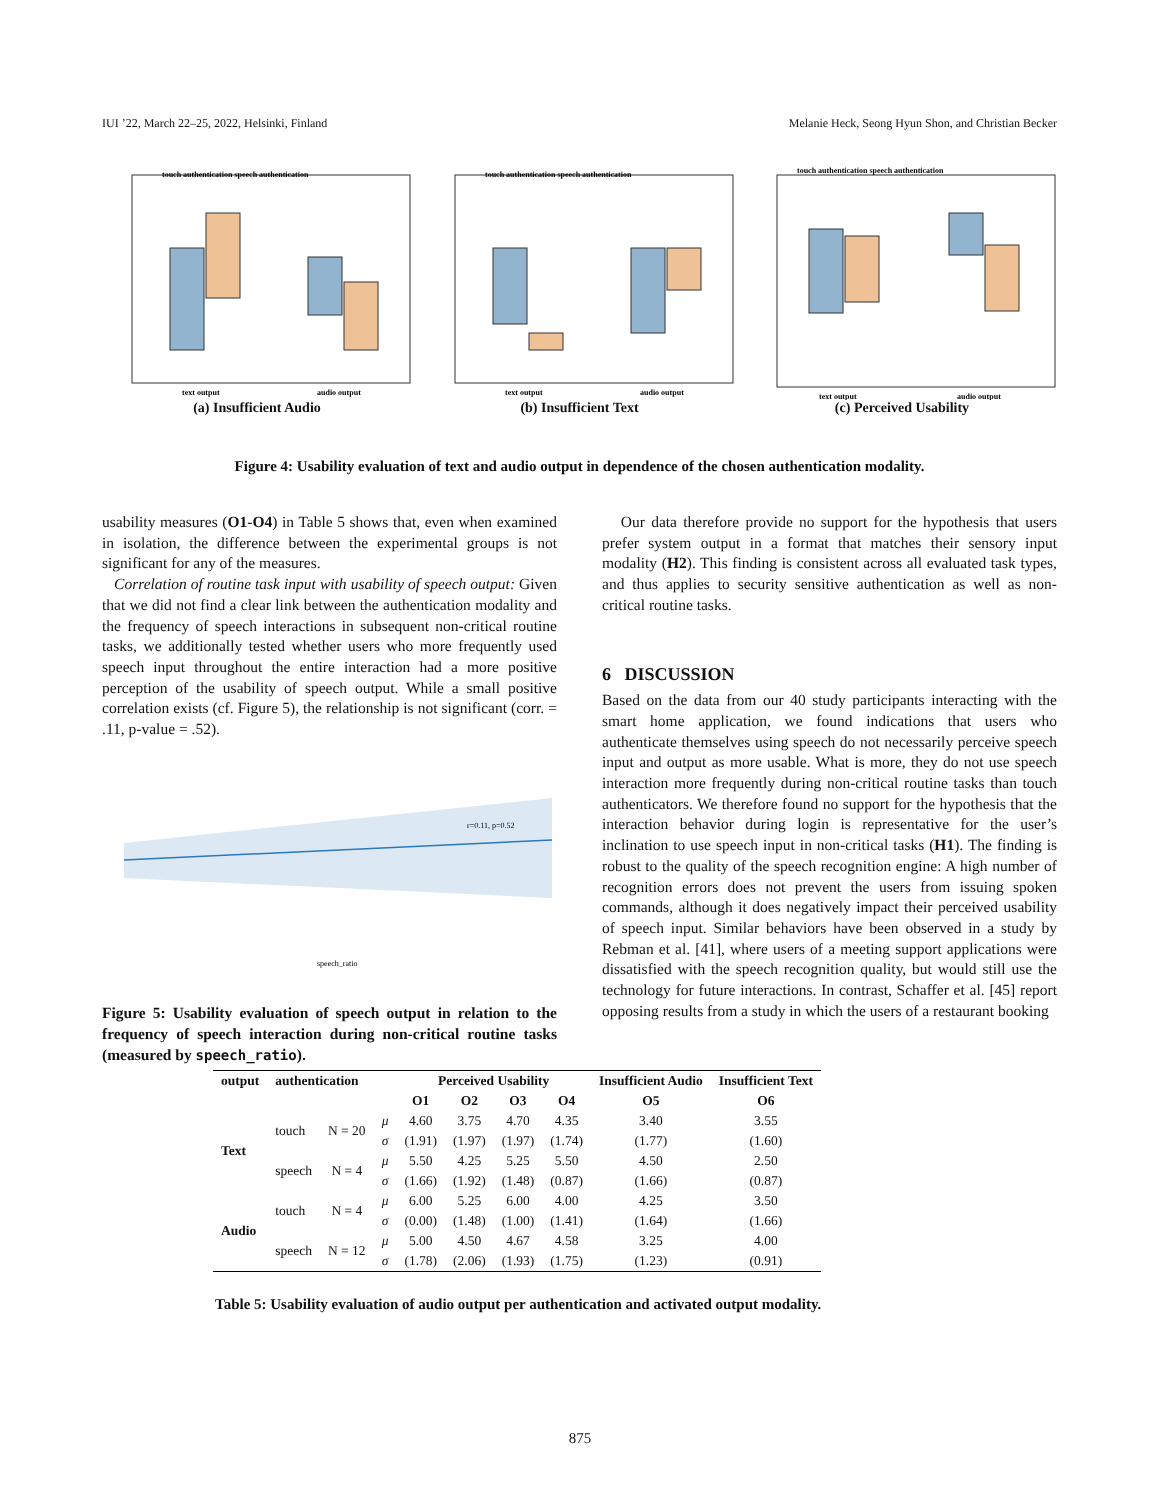IUI ’22, March 22–25, 2022, Helsinki, Finland Melanie Heck, Seong Hyun Shon, and Christian Becker
text output
audio output
touch authentication speech authentication
(a) Insufficient Audio
text output
audio output
touch authentication speech authentication
(b) Insufficient Text
text output
audio output
touch authentication speech authentication
(c) Perceived Usability
Figure 4: Usability evaluation of text and audio output in dependence of the chosen authentication modality.
usability measures (O1-O4) in Table 5 shows that, even when examined in isolation, the difference between the experimental groups is not significant for any of the measures.
Correlation of routine task input with usability of speech output: Given that we did not find a clear link between the authentication modality and the frequency of speech interactions in subsequent non-critical routine tasks, we additionally tested whether users who more frequently used speech input throughout the entire interaction had a more positive perception of the usability of speech output. While a small positive correlation exists (cf. Figure 5), the relationship is not significant (corr. = .11, p-value = .52).
r=0.11, p=0.52
speech_ratio
Figure 5: Usability evaluation of speech output in relation to the frequency of speech interaction during non-critical routine tasks (measured by speech_ratio).
Our data therefore provide no support for the hypothesis that users prefer system output in a format that matches their sensory input modality (H2). This finding is consistent across all evaluated task types, and thus applies to security sensitive authentication as well as non-critical routine tasks.
6 DISCUSSION
Based on the data from our 40 study participants interacting with the smart home application, we found indications that users who authenticate themselves using speech do not necessarily perceive speech input and output as more usable. What is more, they do not use speech interaction more frequently during non-critical routine tasks than touch authenticators. We therefore found no support for the hypothesis that the interaction behavior during login is representative for the user’s inclination to use speech input in non-critical tasks (H1). The finding is robust to the quality of the speech recognition engine: A high number of recognition errors does not prevent the users from issuing spoken commands, although it does negatively impact their perceived usability of speech input. Similar behaviors have been observed in a study by Rebman et al. [41], where users of a meeting support applications were dissatisfied with the speech recognition quality, but would still use the technology for future interactions. In contrast, Schaffer et al. [45] report opposing results from a study in which the users of a restaurant booking
| output | authentication | | | Perceived Usability | | | | Insufficient Audio | Insufficient Text |
| --- | --- | --- | --- | --- | --- | --- | --- | --- | --- |
| | | | | O1 | O2 | O3 | O4 | O5 | O6 |
| Text | touch | N = 20 | μ | 4.60 | 3.75 | 4.70 | 4.35 | 3.40 | 3.55 |
| | | | σ | (1.91) | (1.97) | (1.97) | (1.74) | (1.77) | (1.60) |
| | speech | N = 4 | μ | 5.50 | 4.25 | 5.25 | 5.50 | 4.50 | 2.50 |
| | | | σ | (1.66) | (1.92) | (1.48) | (0.87) | (1.66) | (0.87) |
| Audio | touch | N = 4 | μ | 6.00 | 5.25 | 6.00 | 4.00 | 4.25 | 3.50 |
| | | | σ | (0.00) | (1.48) | (1.00) | (1.41) | (1.64) | (1.66) |
| | speech | N = 12 | μ | 5.00 | 4.50 | 4.67 | 4.58 | 3.25 | 4.00 |
| | | | σ | (1.78) | (2.06) | (1.93) | (1.75) | (1.23) | (0.91) |
Table 5: Usability evaluation of audio output per authentication and activated output modality.
875